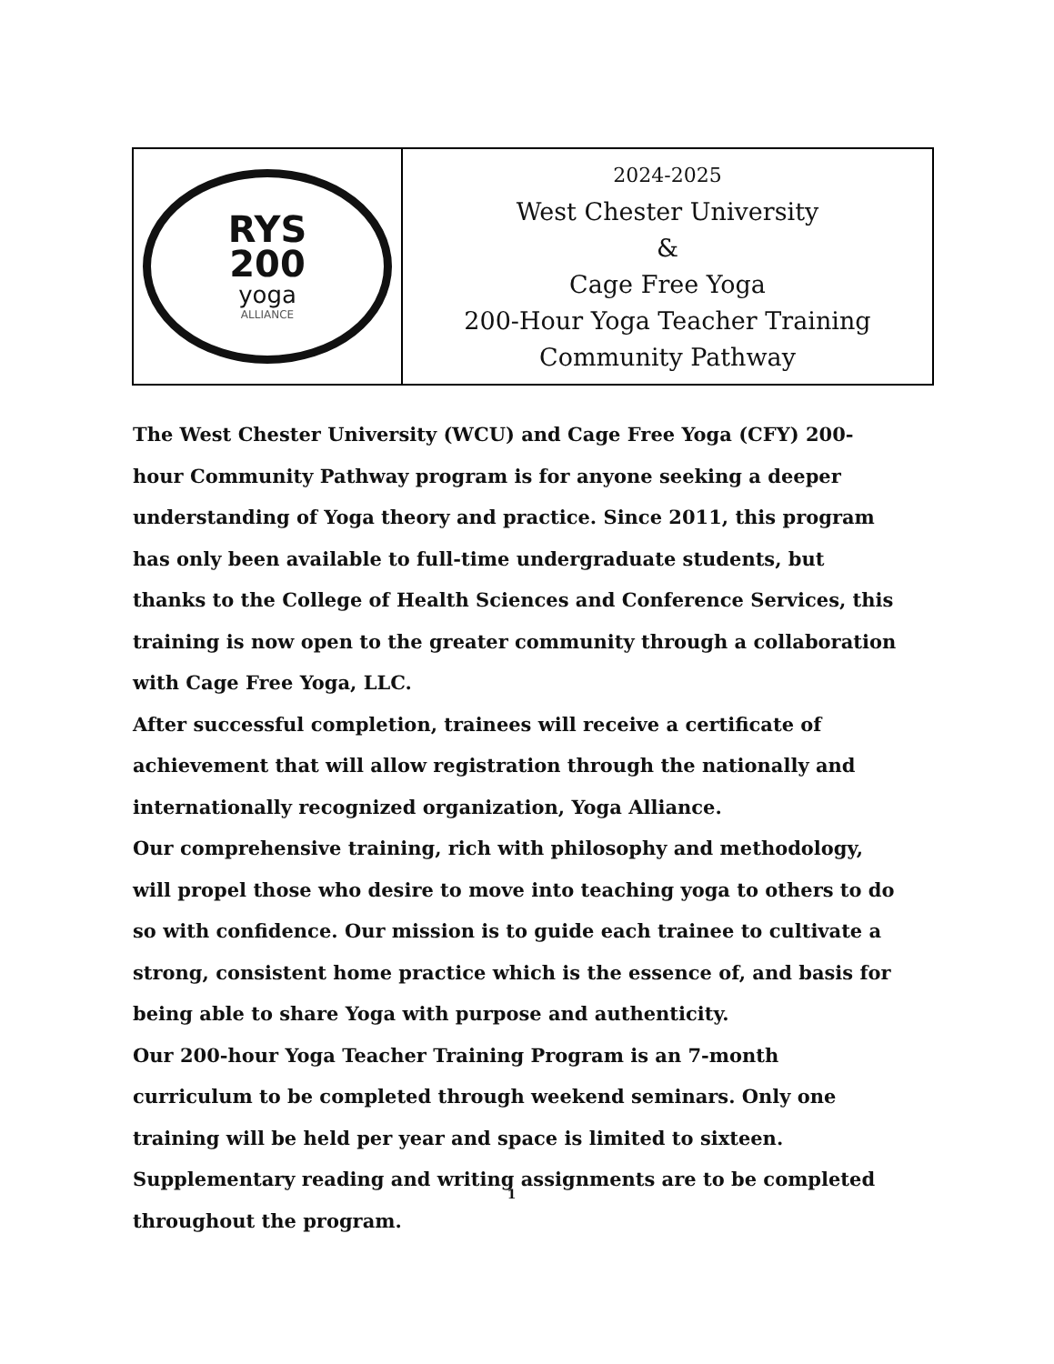| RYS 200 yoga ALLIANCE | 2024-2025 West Chester University & Cage Free Yoga 200-Hour Yoga Teacher Training Community Pathway |
The West Chester University (WCU) and Cage Free Yoga (CFY) 200-hour Community Pathway program is for anyone seeking a deeper understanding of Yoga theory and practice. Since 2011, this program has only been available to full-time undergraduate students, but thanks to the College of Health Sciences and Conference Services, this training is now open to the greater community through a collaboration with Cage Free Yoga, LLC.
After successful completion, trainees will receive a certificate of achievement that will allow registration through the nationally and internationally recognized organization, Yoga Alliance.
Our comprehensive training, rich with philosophy and methodology, will propel those who desire to move into teaching yoga to others to do so with confidence. Our mission is to guide each trainee to cultivate a strong, consistent home practice which is the essence of, and basis for being able to share Yoga with purpose and authenticity.
Our 200-hour Yoga Teacher Training Program is an 7-month curriculum to be completed through weekend seminars. Only one training will be held per year and space is limited to sixteen. Supplementary reading and writing assignments are to be completed throughout the program.
1